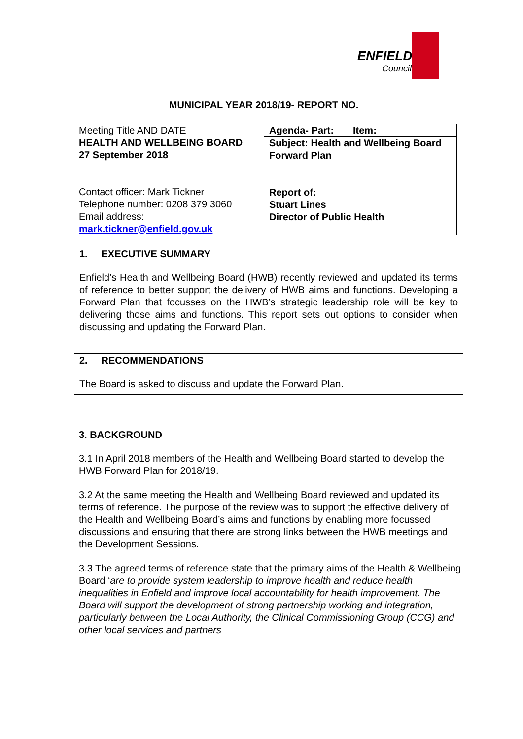ENFIELD
Council
MUNICIPAL YEAR 2018/19- REPORT NO.
| Meeting Title AND DATE HEALTH AND WELLBEING BOARD 27 September 2018 Contact officer: Mark Tickner Telephone number: 0208 379 3060 Email address: mark.tickner@enfield.gov.uk | Agenda- Part: Item: Subject: Health and Wellbeing Board Forward Plan Report of: Stuart Lines Director of Public Health |
1. EXECUTIVE SUMMARY
Enfield’s Health and Wellbeing Board (HWB) recently reviewed and updated its terms of reference to better support the delivery of HWB aims and functions. Developing a Forward Plan that focusses on the HWB’s strategic leadership role will be key to delivering those aims and functions. This report sets out options to consider when discussing and updating the Forward Plan.
2. RECOMMENDATIONS
The Board is asked to discuss and update the Forward Plan.
3. BACKGROUND
3.1 In April 2018 members of the Health and Wellbeing Board started to develop the HWB Forward Plan for 2018/19.
3.2 At the same meeting the Health and Wellbeing Board reviewed and updated its terms of reference. The purpose of the review was to support the effective delivery of the Health and Wellbeing Board’s aims and functions by enabling more focussed discussions and ensuring that there are strong links between the HWB meetings and the Development Sessions.
3.3 The agreed terms of reference state that the primary aims of the Health & Wellbeing Board ‘are to provide system leadership to improve health and reduce health inequalities in Enfield and improve local accountability for health improvement. The Board will support the development of strong partnership working and integration, particularly between the Local Authority, the Clinical Commissioning Group (CCG) and other local services and partners